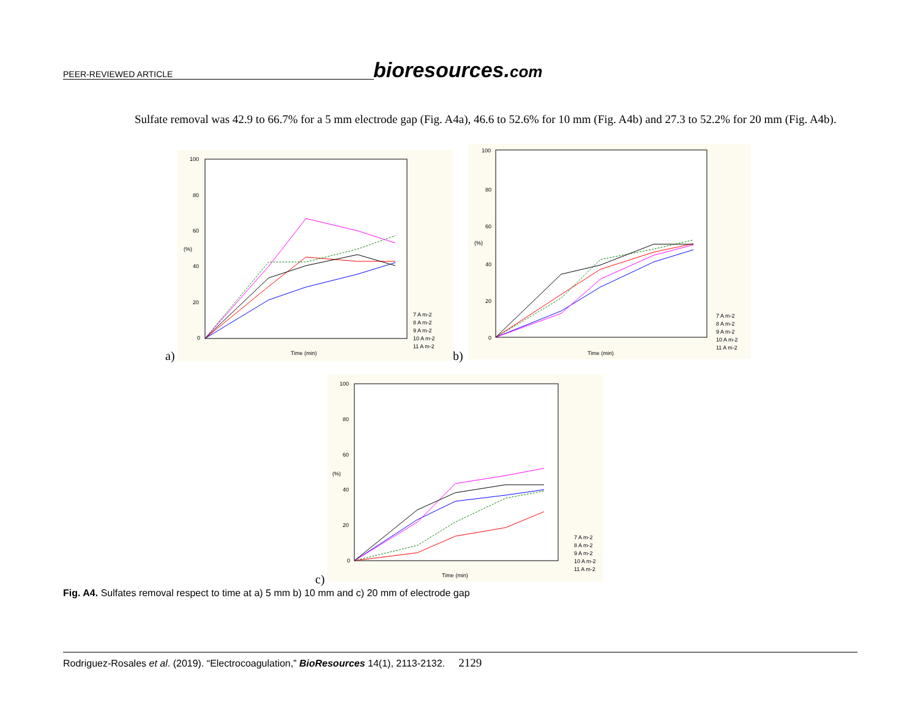PEER-REVIEWED ARTICLE bioresources.com
Sulfate removal was 42.9 to 66.7% for a 5 mm electrode gap (Fig. A4a), 46.6 to 52.6% for 10 mm (Fig. A4b) and 27.3 to 52.2% for 20 mm (Fig. A4b).
100
80
60
40
20
0
(%)
Time (min)
7 A m-2
8 A m-2
9 A m-2
10 A m-2
11 A m-2
a)
100
80
60
40
20
0
(%)
Time (min)
7 A m-2
8 A m-2
9 A m-2
10 A m-2
11 A m-2
b)
100
80
60
40
20
0
(%)
Time (min)
7 A m-2
8 A m-2
9 A m-2
10 A m-2
11 A m-2
c)
Fig. A4. Sulfates removal respect to time at a) 5 mm b) 10 mm and c) 20 mm of electrode gap
Rodriguez-Rosales et al. (2019). “Electrocoagulation,” BioResources 14(1), 2113-2132. 2129